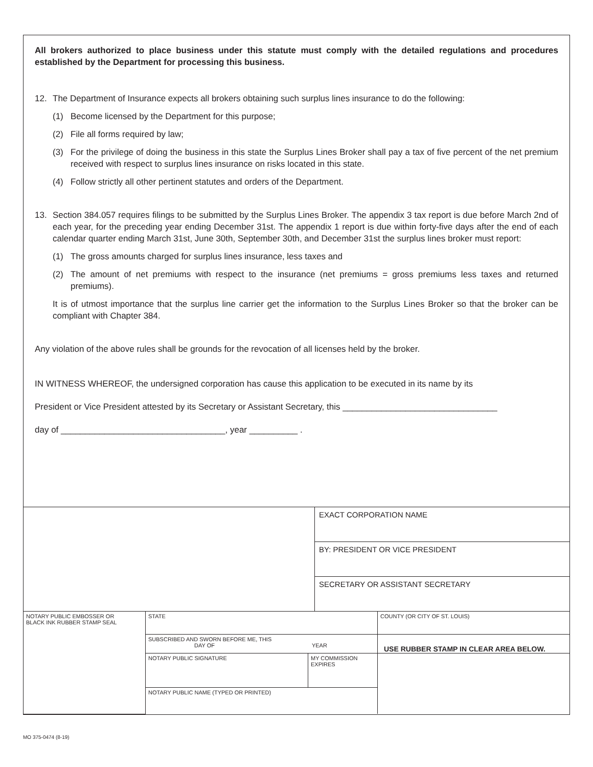All brokers authorized to place business under this statute must comply with the detailed regulations and procedures established by the Department for processing this business.
12. The Department of Insurance expects all brokers obtaining such surplus lines insurance to do the following:
(1) Become licensed by the Department for this purpose;
(2) File all forms required by law;
(3) For the privilege of doing the business in this state the Surplus Lines Broker shall pay a tax of five percent of the net premium received with respect to surplus lines insurance on risks located in this state.
(4) Follow strictly all other pertinent statutes and orders of the Department.
13. Section 384.057 requires filings to be submitted by the Surplus Lines Broker. The appendix 3 tax report is due before March 2nd of each year, for the preceding year ending December 31st. The appendix 1 report is due within forty-five days after the end of each calendar quarter ending March 31st, June 30th, September 30th, and December 31st the surplus lines broker must report:
(1) The gross amounts charged for surplus lines insurance, less taxes and
(2) The amount of net premiums with respect to the insurance (net premiums = gross premiums less taxes and returned premiums).
It is of utmost importance that the surplus line carrier get the information to the Surplus Lines Broker so that the broker can be compliant with Chapter 384.
Any violation of the above rules shall be grounds for the revocation of all licenses held by the broker.
IN WITNESS WHEREOF, the undersigned corporation has cause this application to be executed in its name by its
President or Vice President attested by its Secretary or Assistant Secretary, this ________________________________
day of __________________________________, year __________ .
| | EXACT CORPORATION NAME |
| | BY: PRESIDENT OR VICE PRESIDENT |
| | SECRETARY OR ASSISTANT SECRETARY |
| NOTARY PUBLIC EMBOSSER OR BLACK INK RUBBER STAMP SEAL | STATE | | COUNTY (OR CITY OF ST. LOUIS) |
| | SUBSCRIBED AND SWORN BEFORE ME, THIS DAY OF YEAR | | USE RUBBER STAMP IN CLEAR AREA BELOW. |
| | NOTARY PUBLIC SIGNATURE | MY COMMISSION EXPIRES | |
| | NOTARY PUBLIC NAME (TYPED OR PRINTED) | | |
MO 375-0474 (8-19)